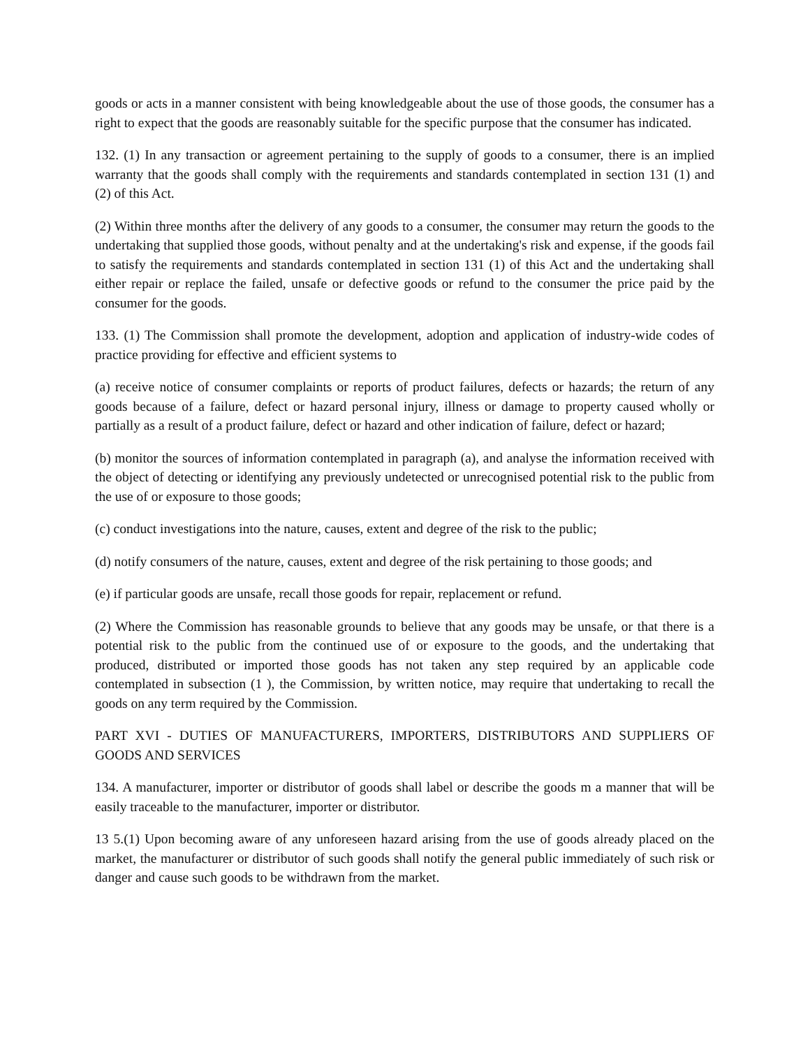goods or acts in a manner consistent with being knowledgeable about the use of those goods, the consumer has a right to expect that the goods are reasonably suitable for the specific purpose that the consumer has indicated.
132. (1) In any transaction or agreement pertaining to the supply of goods to a consumer, there is an implied warranty that the goods shall comply with the requirements and standards contemplated in section 131 (1) and (2) of this Act.
(2) Within three months after the delivery of any goods to a consumer, the consumer may return the goods to the undertaking that supplied those goods, without penalty and at the undertaking's risk and expense, if the goods fail to satisfy the requirements and standards contemplated in section 131 (1) of this Act and the undertaking shall either repair or replace the failed, unsafe or defective goods or refund to the consumer the price paid by the consumer for the goods.
133. (1) The Commission shall promote the development, adoption and application of industry-wide codes of practice providing for effective and efficient systems to
(a) receive notice of consumer complaints or reports of product failures, defects or hazards; the return of any goods because of a failure, defect or hazard personal injury, illness or damage to property caused wholly or partially as a result of a product failure, defect or hazard and other indication of failure, defect or hazard;
(b) monitor the sources of information contemplated in paragraph (a), and analyse the information received with the object of detecting or identifying any previously undetected or unrecognised potential risk to the public from the use of or exposure to those goods;
(c) conduct investigations into the nature, causes, extent and degree of the risk to the public;
(d) notify consumers of the nature, causes, extent and degree of the risk pertaining to those goods; and
(e) if particular goods are unsafe, recall those goods for repair, replacement or refund.
(2) Where the Commission has reasonable grounds to believe that any goods may be unsafe, or that there is a potential risk to the public from the continued use of or exposure to the goods, and the undertaking that produced, distributed or imported those goods has not taken any step required by an applicable code contemplated in subsection (1 ), the Commission, by written notice, may require that undertaking to recall the goods on any term required by the Commission.
PART XVI - DUTIES OF MANUFACTURERS, IMPORTERS, DISTRIBUTORS AND SUPPLIERS OF GOODS AND SERVICES
134. A manufacturer, importer or distributor of goods shall label or describe the goods m a manner that will be easily traceable to the manufacturer, importer or distributor.
13 5.(1) Upon becoming aware of any unforeseen hazard arising from the use of goods already placed on the market, the manufacturer or distributor of such goods shall notify the general public immediately of such risk or danger and cause such goods to be withdrawn from the market.